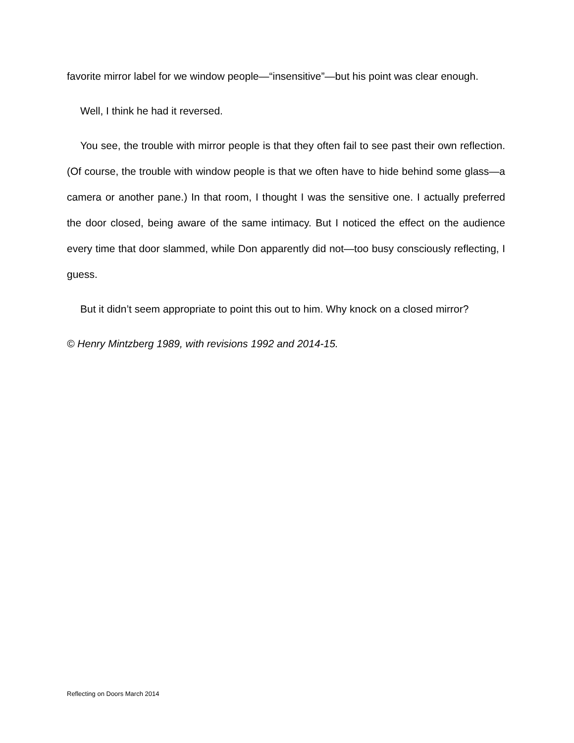favorite mirror label for we window people—“insensitive”—but his point was clear enough.
Well, I think he had it reversed.
You see, the trouble with mirror people is that they often fail to see past their own reflection. (Of course, the trouble with window people is that we often have to hide behind some glass—a camera or another pane.) In that room, I thought I was the sensitive one. I actually preferred the door closed, being aware of the same intimacy. But I noticed the effect on the audience every time that door slammed, while Don apparently did not—too busy consciously reflecting, I guess.
But it didn’t seem appropriate to point this out to him. Why knock on a closed mirror?
© Henry Mintzberg 1989, with revisions 1992 and 2014-15.
Reflecting on Doors March 2014